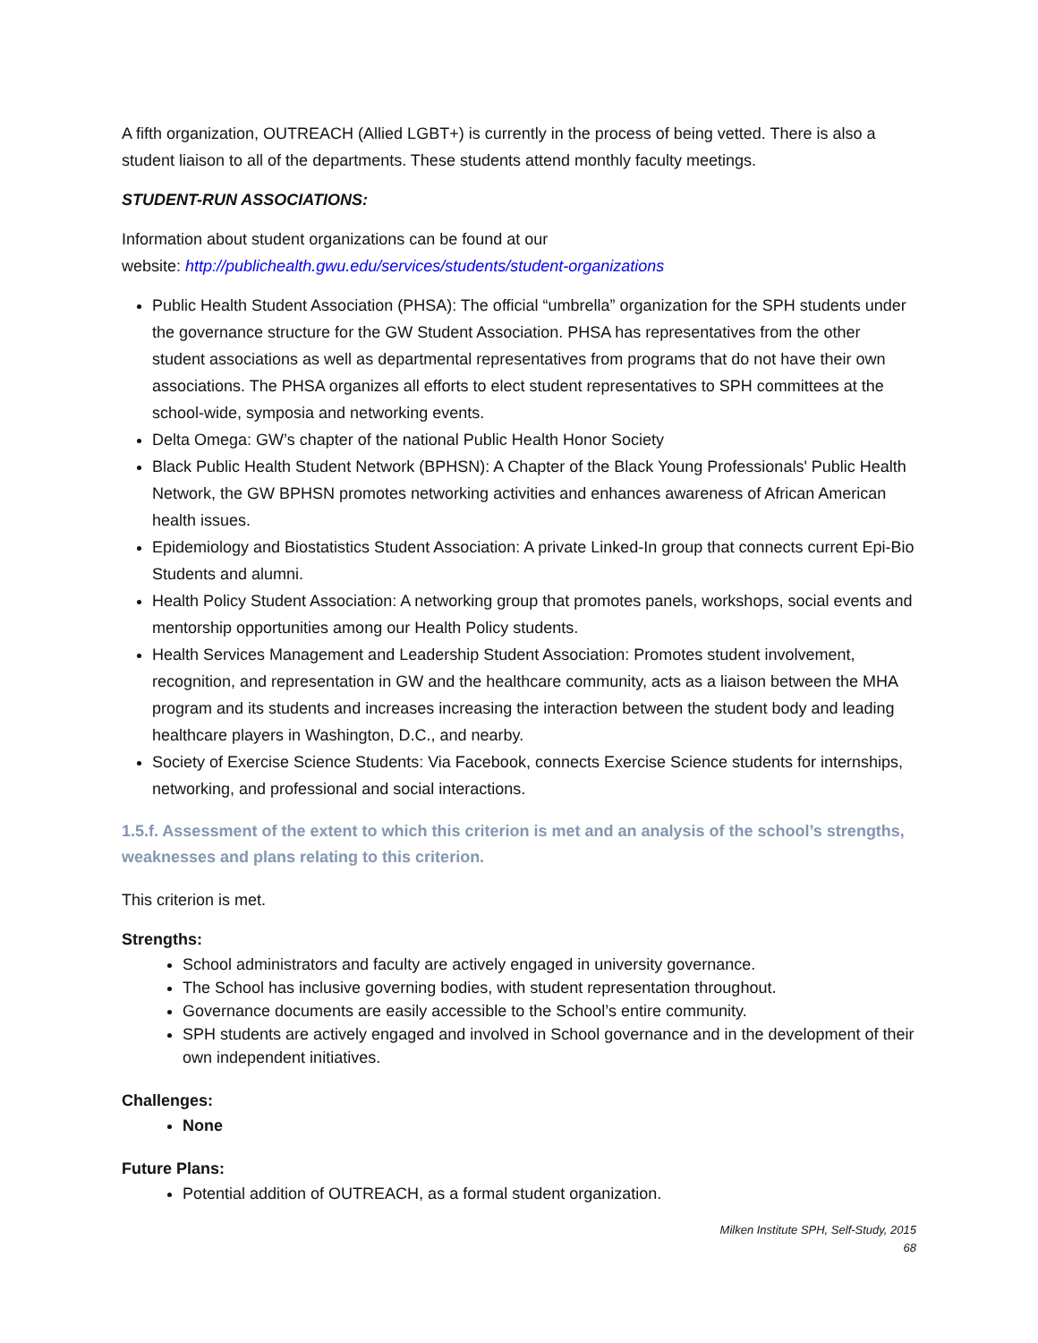A fifth organization, OUTREACH (Allied LGBT+) is currently in the process of being vetted. There is also a student liaison to all of the departments. These students attend monthly faculty meetings.
STUDENT-RUN ASSOCIATIONS:
Information about student organizations can be found at our
website: http://publichealth.gwu.edu/services/students/student-organizations
Public Health Student Association (PHSA): The official “umbrella” organization for the SPH students under the governance structure for the GW Student Association. PHSA has representatives from the other student associations as well as departmental representatives from programs that do not have their own associations. The PHSA organizes all efforts to elect student representatives to SPH committees at the school-wide, symposia and networking events.
Delta Omega: GW’s chapter of the national Public Health Honor Society
Black Public Health Student Network (BPHSN): A Chapter of the Black Young Professionals' Public Health Network, the GW BPHSN promotes networking activities and enhances awareness of African American health issues.
Epidemiology and Biostatistics Student Association: A private Linked-In group that connects current Epi-Bio Students and alumni.
Health Policy Student Association: A networking group that promotes panels, workshops, social events and mentorship opportunities among our Health Policy students.
Health Services Management and Leadership Student Association: Promotes student involvement, recognition, and representation in GW and the healthcare community, acts as a liaison between the MHA program and its students and increases increasing the interaction between the student body and leading healthcare players in Washington, D.C., and nearby.
Society of Exercise Science Students: Via Facebook, connects Exercise Science students for internships, networking, and professional and social interactions.
1.5.f. Assessment of the extent to which this criterion is met and an analysis of the school’s strengths, weaknesses and plans relating to this criterion.
This criterion is met.
Strengths:
School administrators and faculty are actively engaged in university governance.
The School has inclusive governing bodies, with student representation throughout.
Governance documents are easily accessible to the School’s entire community.
SPH students are actively engaged and involved in School governance and in the development of their own independent initiatives.
Challenges:
None
Future Plans:
Potential addition of OUTREACH, as a formal student organization.
Milken Institute SPH, Self-Study, 2015
68